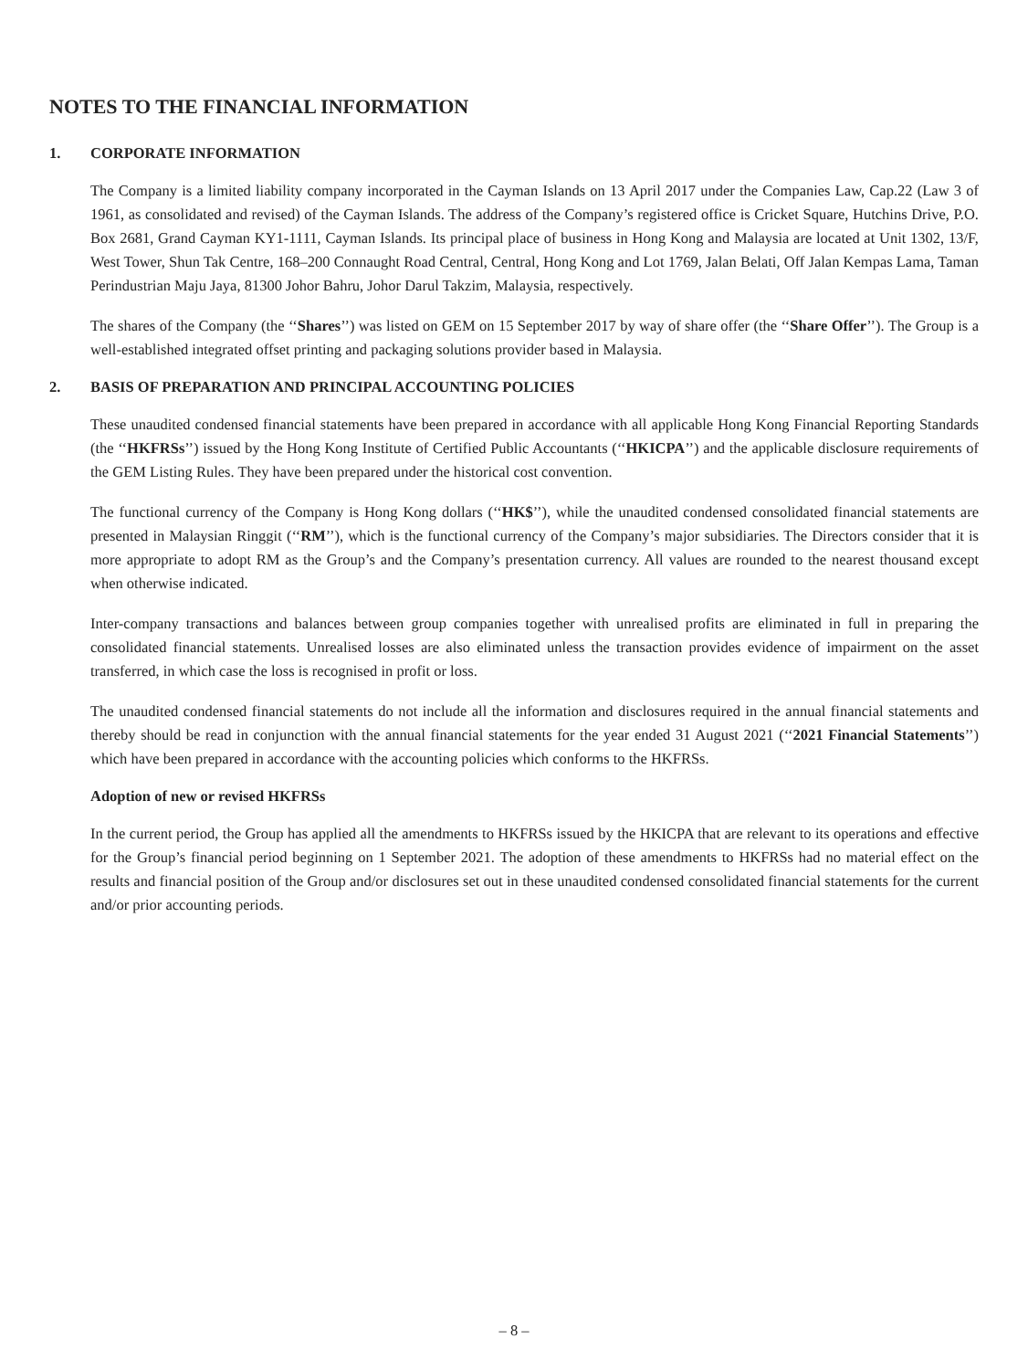NOTES TO THE FINANCIAL INFORMATION
1. CORPORATE INFORMATION
The Company is a limited liability company incorporated in the Cayman Islands on 13 April 2017 under the Companies Law, Cap.22 (Law 3 of 1961, as consolidated and revised) of the Cayman Islands. The address of the Company’s registered office is Cricket Square, Hutchins Drive, P.O. Box 2681, Grand Cayman KY1-1111, Cayman Islands. Its principal place of business in Hong Kong and Malaysia are located at Unit 1302, 13/F, West Tower, Shun Tak Centre, 168–200 Connaught Road Central, Central, Hong Kong and Lot 1769, Jalan Belati, Off Jalan Kempas Lama, Taman Perindustrian Maju Jaya, 81300 Johor Bahru, Johor Darul Takzim, Malaysia, respectively.
The shares of the Company (the ‘‘Shares’’) was listed on GEM on 15 September 2017 by way of share offer (the ‘‘Share Offer’’). The Group is a well-established integrated offset printing and packaging solutions provider based in Malaysia.
2. BASIS OF PREPARATION AND PRINCIPAL ACCOUNTING POLICIES
These unaudited condensed financial statements have been prepared in accordance with all applicable Hong Kong Financial Reporting Standards (the ‘‘HKFRSs’’) issued by the Hong Kong Institute of Certified Public Accountants (‘‘HKICPA’’) and the applicable disclosure requirements of the GEM Listing Rules. They have been prepared under the historical cost convention.
The functional currency of the Company is Hong Kong dollars (‘‘HK$’’), while the unaudited condensed consolidated financial statements are presented in Malaysian Ringgit (‘‘RM’’), which is the functional currency of the Company’s major subsidiaries. The Directors consider that it is more appropriate to adopt RM as the Group’s and the Company’s presentation currency. All values are rounded to the nearest thousand except when otherwise indicated.
Inter-company transactions and balances between group companies together with unrealised profits are eliminated in full in preparing the consolidated financial statements. Unrealised losses are also eliminated unless the transaction provides evidence of impairment on the asset transferred, in which case the loss is recognised in profit or loss.
The unaudited condensed financial statements do not include all the information and disclosures required in the annual financial statements and thereby should be read in conjunction with the annual financial statements for the year ended 31 August 2021 (‘‘2021 Financial Statements’’) which have been prepared in accordance with the accounting policies which conforms to the HKFRSs.
Adoption of new or revised HKFRSs
In the current period, the Group has applied all the amendments to HKFRSs issued by the HKICPA that are relevant to its operations and effective for the Group’s financial period beginning on 1 September 2021. The adoption of these amendments to HKFRSs had no material effect on the results and financial position of the Group and/or disclosures set out in these unaudited condensed consolidated financial statements for the current and/or prior accounting periods.
– 8 –